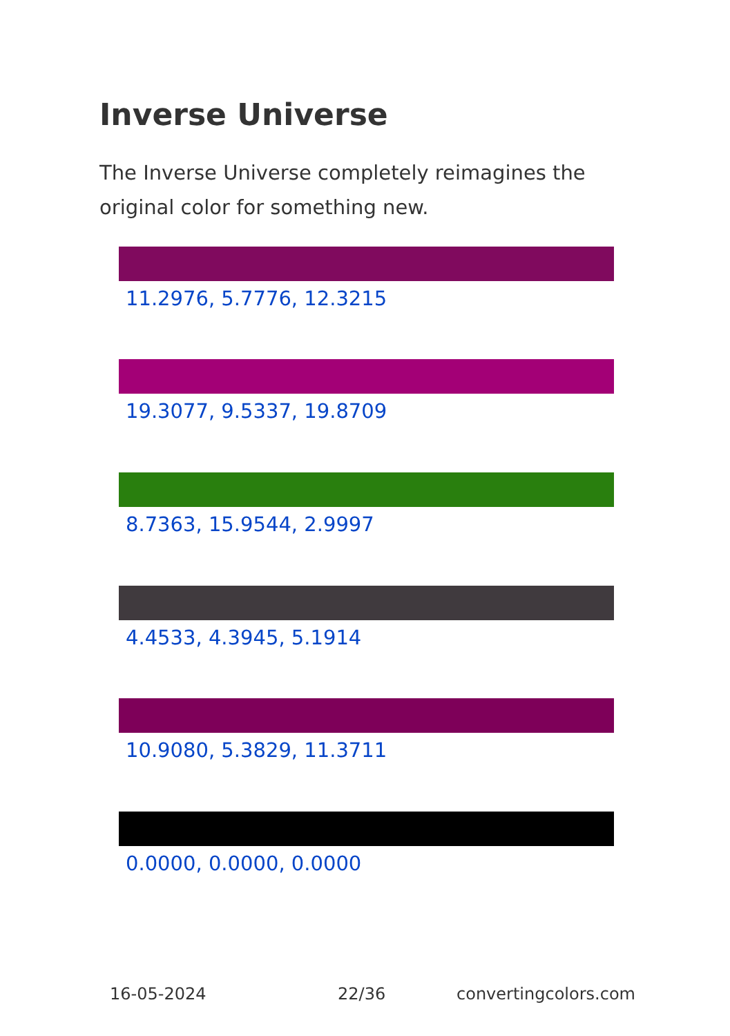Inverse Universe
The Inverse Universe completely reimagines the original color for something new.
11.2976, 5.7776, 12.3215
19.3077, 9.5337, 19.8709
8.7363, 15.9544, 2.9997
4.4533, 4.3945, 5.1914
10.9080, 5.3829, 11.3711
0.0000, 0.0000, 0.0000
16-05-2024 22/36 convertingcolors.com